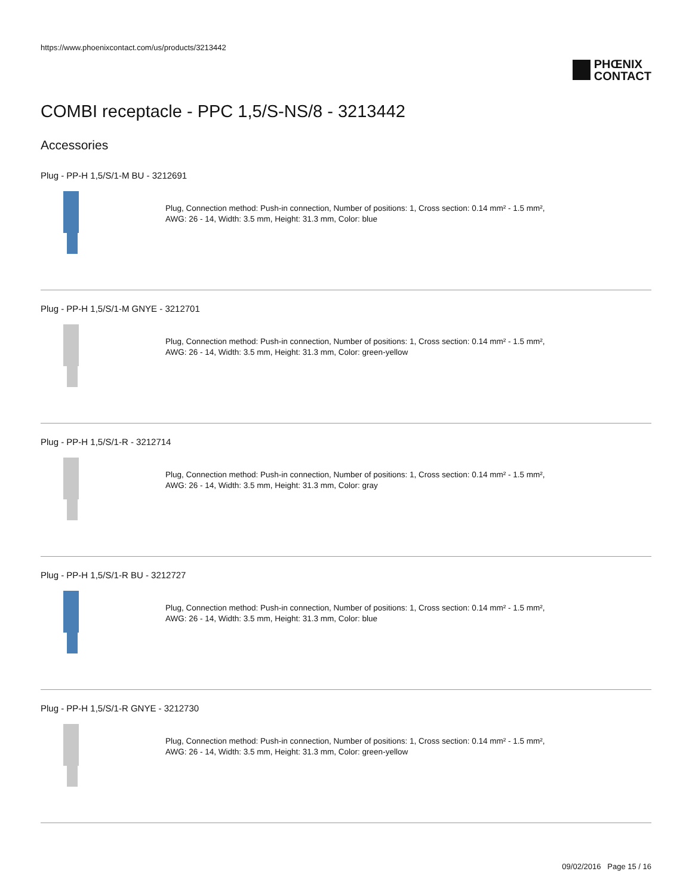https://www.phoenixcontact.com/us/products/3213442
PHŒNIX
CONTACT
COMBI receptacle - PPC 1,5/S-NS/8 - 3213442
Accessories
Plug - PP-H 1,5/S/1-M BU - 3212691
Plug, Connection method: Push-in connection, Number of positions: 1, Cross section: 0.14 mm² - 1.5 mm²,
AWG: 26 - 14, Width: 3.5 mm, Height: 31.3 mm, Color: blue
Plug - PP-H 1,5/S/1-M GNYE - 3212701
Plug, Connection method: Push-in connection, Number of positions: 1, Cross section: 0.14 mm² - 1.5 mm²,
AWG: 26 - 14, Width: 3.5 mm, Height: 31.3 mm, Color: green-yellow
Plug - PP-H 1,5/S/1-R - 3212714
Plug, Connection method: Push-in connection, Number of positions: 1, Cross section: 0.14 mm² - 1.5 mm²,
AWG: 26 - 14, Width: 3.5 mm, Height: 31.3 mm, Color: gray
Plug - PP-H 1,5/S/1-R BU - 3212727
Plug, Connection method: Push-in connection, Number of positions: 1, Cross section: 0.14 mm² - 1.5 mm²,
AWG: 26 - 14, Width: 3.5 mm, Height: 31.3 mm, Color: blue
Plug - PP-H 1,5/S/1-R GNYE - 3212730
Plug, Connection method: Push-in connection, Number of positions: 1, Cross section: 0.14 mm² - 1.5 mm²,
AWG: 26 - 14, Width: 3.5 mm, Height: 31.3 mm, Color: green-yellow
09/02/2016 Page 15 / 16